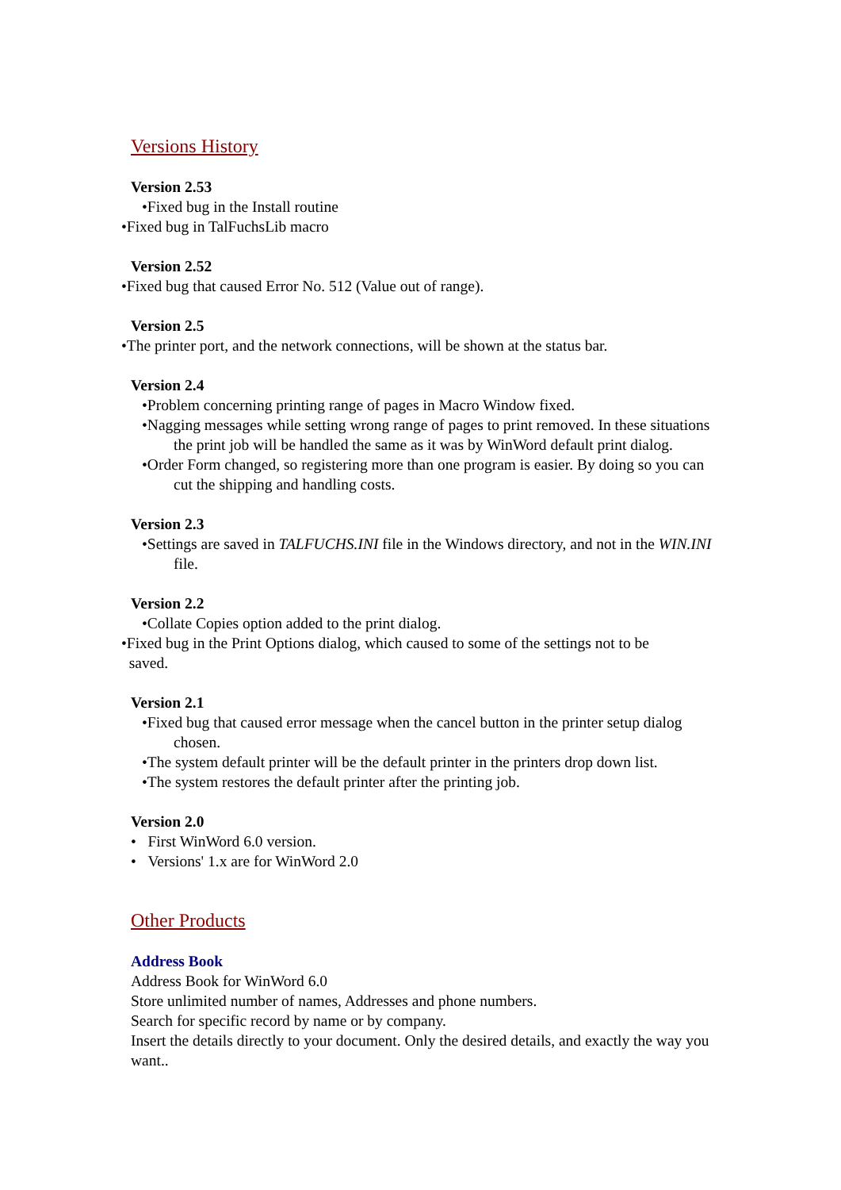Versions History
Version 2.53
•Fixed bug in the Install routine
•Fixed bug in TalFuchsLib macro
Version 2.52
•Fixed bug that caused Error No. 512 (Value out of range).
Version 2.5
•The printer port, and the network connections, will be shown at the status bar.
Version 2.4
•Problem concerning printing range of pages in Macro Window fixed.
•Nagging messages while setting wrong range of pages to print removed. In these situations the print job will be handled the same as it was by WinWord default print dialog.
•Order Form changed, so registering more than one program is easier. By doing so you can cut the shipping and handling costs.
Version 2.3
•Settings are saved in TALFUCHS.INI file in the Windows directory, and not in the WIN.INI file.
Version 2.2
•Collate Copies option added to the print dialog.
•Fixed bug in the Print Options dialog, which caused to some of the settings not to be
saved.
Version 2.1
•Fixed bug that caused error message when the cancel button in the printer setup dialog chosen.
•The system default printer will be the default printer in the printers drop down list.
•The system restores the default printer after the printing job.
Version 2.0
• First WinWord 6.0 version.
• Versions' 1.x are for WinWord 2.0
Other Products
Address Book
Address Book for WinWord 6.0
Store unlimited number of names, Addresses and phone numbers.
Search for specific record by name or by company.
Insert the details directly to your document. Only the desired details, and exactly the way you want..